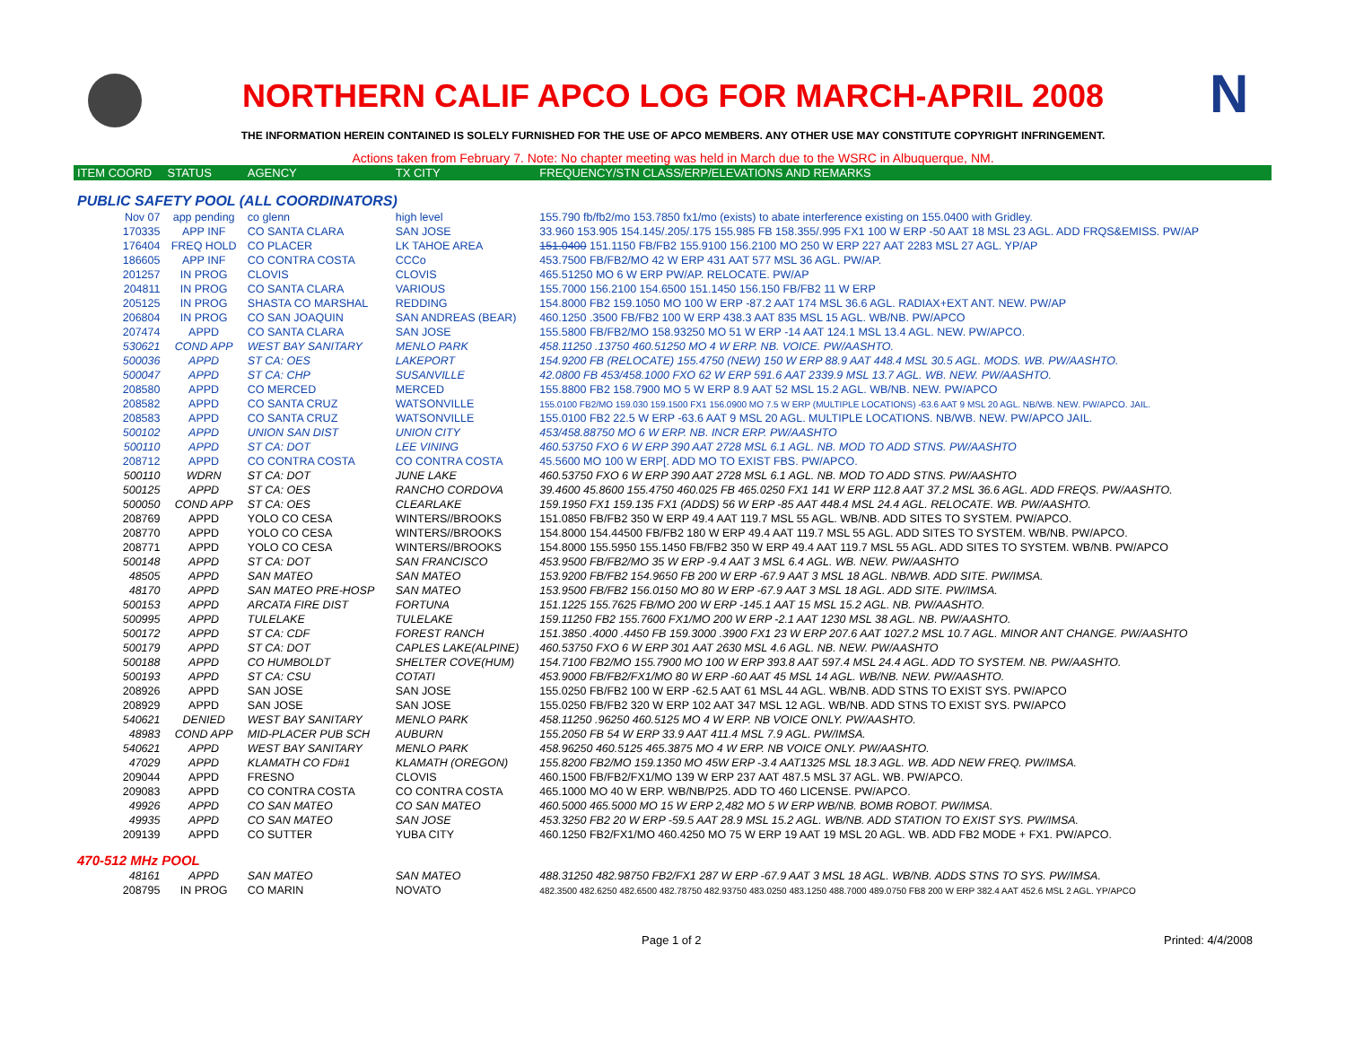N
NORTHERN CALIF APCO LOG FOR MARCH-APRIL 2008
THE INFORMATION HEREIN CONTAINED IS SOLELY FURNISHED FOR THE USE OF APCO MEMBERS. ANY OTHER USE MAY CONSTITUTE COPYRIGHT INFRINGEMENT.
Actions taken from February 7. Note: No chapter meeting was held in March due to the WSRC in Albuquerque, NM.
| ITEM COORD | STATUS | AGENCY | TX CITY | FREQUENCY/STN CLASS/ERP/ELEVATIONS AND REMARKS |
| --- | --- | --- | --- | --- |
| PUBLIC SAFETY POOL (ALL COORDINATORS) | | | | |
| Nov 07 | app pending | co glenn | high level | 155.790 fb/fb2/mo 153.7850 fx1/mo (exists) to abate interference existing on 155.0400 with Gridley. |
| 170335 | APP INF | CO SANTA CLARA | SAN JOSE | 33.960 153.905 154.145/.205/.175 155.985 FB 158.355/.995 FX1 100 W ERP -50 AAT 18 MSL 23 AGL. ADD FRQS&EMISS. PW/AP |
| 176404 | FREQ HOLD | CO PLACER | LK TAHOE AREA | 151.0400 151.1150 FB/FB2 155.9100 156.2100 MO 250 W ERP 227 AAT 2283 MSL 27 AGL. YP/AP |
| 186605 | APP INF | CO CONTRA COSTA | CCCo | 453.7500 FB/FB2/MO 42 W ERP 431 AAT 577 MSL 36 AGL. PW/AP. |
| 201257 | IN PROG | CLOVIS | CLOVIS | 465.51250 MO 6 W ERP PW/AP. RELOCATE. PW/AP |
| 204811 | IN PROG | CO SANTA CLARA | VARIOUS | 155.7000 156.2100 154.6500 151.1450 156.150 FB/FB2 11 W ERP |
| 205125 | IN PROG | SHASTA CO MARSHAL | REDDING | 154.8000 FB2 159.1050 MO 100 W ERP -87.2 AAT 174 MSL 36.6 AGL. RADIAX+EXT ANT. NEW. PW/AP |
| 206804 | IN PROG | CO SAN JOAQUIN | SAN ANDREAS (BEAR) | 460.1250 .3500 FB/FB2 100 W ERP 438.3 AAT 835 MSL 15 AGL. WB/NB. PW/APCO |
| 207474 | APPD | CO SANTA CLARA | SAN JOSE | 155.5800 FB/FB2/MO 158.93250 MO 51 W ERP -14 AAT 124.1 MSL 13.4 AGL. NEW. PW/APCO. |
| 530621 | COND APP | WEST BAY SANITARY | MENLO PARK | 458.11250 .13750 460.51250 MO 4 W ERP. NB. VOICE. PW/AASHTO. |
| 500036 | APPD | ST CA: OES | LAKEPORT | 154.9200 FB (RELOCATE) 155.4750 (NEW) 150 W ERP 88.9 AAT 448.4 MSL 30.5 AGL. MODS. WB. PW/AASHTO. |
| 500047 | APPD | ST CA: CHP | SUSANVILLE | 42.0800 FB 453/458.1000 FXO 62 W ERP 591.6 AAT 2339.9 MSL 13.7 AGL. WB. NEW. PW/AASHTO. |
| 208580 | APPD | CO MERCED | MERCED | 155.8800 FB2 158.7900 MO 5 W ERP 8.9 AAT 52 MSL 15.2 AGL. WB/NB. NEW. PW/APCO |
| 208582 | APPD | CO SANTA CRUZ | WATSONVILLE | 155.0100 FB2/MO 159.030 159.1500 FX1 156.0900 MO 7.5 W ERP (MULTIPLE LOCATIONS) -63.6 AAT 9 MSL 20 AGL. NB/WB. NEW. PW/APCO. JAIL. |
| 208583 | APPD | CO SANTA CRUZ | WATSONVILLE | 155.0100 FB2 22.5 W ERP -63.6 AAT 9 MSL 20 AGL. MULTIPLE LOCATIONS. NB/WB. NEW. PW/APCO JAIL. |
| 500102 | APPD | UNION SAN DIST | UNION CITY | 453/458.88750 MO 6 W ERP. NB. INCR ERP. PW/AASHTO |
| 500110 | APPD | ST CA: DOT | LEE VINING | 460.53750 FXO 6 W ERP 390 AAT 2728 MSL 6.1 AGL. NB. MOD TO ADD STNS. PW/AASHTO |
| 208712 | APPD | CO CONTRA COSTA | CO CONTRA COSTA | 45.5600 MO 100 W ERP[. ADD MO TO EXIST FBS. PW/APCO. |
| 500110 | WDRN | ST CA: DOT | JUNE LAKE | 460.53750 FXO 6 W ERP 390 AAT 2728 MSL 6.1 AGL. NB. MOD TO ADD STNS. PW/AASHTO |
| 500125 | APPD | ST CA: OES | RANCHO CORDOVA | 39.4600 45.8600 155.4750 460.025 FB 465.0250 FX1 141 W ERP 112.8 AAT 37.2 MSL 36.6 AGL. ADD FREQS. PW/AASHTO. |
| 500050 | COND APP | ST CA: OES | CLEARLAKE | 159.1950 FX1 159.135 FX1 (ADDS) 56 W ERP -85 AAT 448.4 MSL 24.4 AGL. RELOCATE. WB. PW/AASHTO. |
| 208769 | APPD | YOLO CO CESA | WINTERS//BROOKS | 151.0850 FB/FB2 350 W ERP 49.4 AAT 119.7 MSL 55 AGL. WB/NB. ADD SITES TO SYSTEM. PW/APCO. |
| 208770 | APPD | YOLO CO CESA | WINTERS//BROOKS | 154.8000 154.44500 FB/FB2 180 W ERP 49.4 AAT 119.7 MSL 55 AGL. ADD SITES TO SYSTEM. WB/NB. PW/APCO. |
| 208771 | APPD | YOLO CO CESA | WINTERS//BROOKS | 154.8000 155.5950 155.1450 FB/FB2 350 W ERP 49.4 AAT 119.7 MSL 55 AGL. ADD SITES TO SYSTEM. WB/NB. PW/APCO |
| 500148 | APPD | ST CA: DOT | SAN FRANCISCO | 453.9500 FB/FB2/MO 35 W ERP -9.4 AAT 3 MSL 6.4 AGL. WB. NEW. PW/AASHTO |
| 48505 | APPD | SAN MATEO | SAN MATEO | 153.9200 FB/FB2 154.9650 FB 200 W ERP -67.9 AAT 3 MSL 18 AGL. NB/WB. ADD SITE. PW/IMSA. |
| 48170 | APPD | SAN MATEO PRE-HOSP | SAN MATEO | 153.9500 FB/FB2 156.0150 MO 80 W ERP -67.9 AAT 3 MSL 18 AGL. ADD SITE. PW/IMSA. |
| 500153 | APPD | ARCATA FIRE DIST | FORTUNA | 151.1225 155.7625 FB/MO 200 W ERP -145.1 AAT 15 MSL 15.2 AGL. NB. PW/AASHTO. |
| 500995 | APPD | TULELAKE | TULELAKE | 159.11250 FB2 155.7600 FX1/MO 200 W ERP -2.1 AAT 1230 MSL 38 AGL. NB. PW/AASHTO. |
| 500172 | APPD | ST CA: CDF | FOREST RANCH | 151.3850 .4000 .4450 FB 159.3000 .3900 FX1 23 W ERP 207.6 AAT 1027.2 MSL 10.7 AGL. MINOR ANT CHANGE. PW/AASHTO |
| 500179 | APPD | ST CA: DOT | CAPLES LAKE(ALPINE) | 460.53750 FXO 6 W ERP 301 AAT 2630 MSL 4.6 AGL. NB. NEW. PW/AASHTO |
| 500188 | APPD | CO HUMBOLDT | SHELTER COVE(HUM) | 154.7100 FB2/MO 155.7900 MO 100 W ERP 393.8 AAT 597.4 MSL 24.4 AGL. ADD TO SYSTEM. NB. PW/AASHTO. |
| 500193 | APPD | ST CA: CSU | COTATI | 453.9000 FB/FB2/FX1/MO 80 W ERP -60 AAT 45 MSL 14 AGL. WB/NB. NEW. PW/AASHTO. |
| 208926 | APPD | SAN JOSE | SAN JOSE | 155.0250 FB/FB2 100 W ERP -62.5 AAT 61 MSL 44 AGL. WB/NB. ADD STNS TO EXIST SYS. PW/APCO |
| 208929 | APPD | SAN JOSE | SAN JOSE | 155.0250 FB/FB2 320 W ERP 102 AAT 347 MSL 12 AGL. WB/NB. ADD STNS TO EXIST SYS. PW/APCO |
| 540621 | DENIED | WEST BAY SANITARY | MENLO PARK | 458.11250 .96250 460.5125 MO 4 W ERP. NB VOICE ONLY. PW/AASHTO. |
| 48983 | COND APP | MID-PLACER PUB SCH | AUBURN | 155.2050 FB 54 W ERP 33.9 AAT 411.4 MSL 7.9 AGL. PW/IMSA. |
| 540621 | APPD | WEST BAY SANITARY | MENLO PARK | 458.96250 460.5125 465.3875 MO 4 W ERP. NB VOICE ONLY. PW/AASHTO. |
| 47029 | APPD | KLAMATH CO FD#1 | KLAMATH (OREGON) | 155.8200 FB2/MO 159.1350 MO 45W ERP -3.4 AAT1325 MSL 18.3 AGL. WB. ADD NEW FREQ. PW/IMSA. |
| 209044 | APPD | FRESNO | CLOVIS | 460.1500 FB/FB2/FX1/MO 139 W ERP 237 AAT 487.5 MSL 37 AGL. WB. PW/APCO. |
| 209083 | APPD | CO CONTRA COSTA | CO CONTRA COSTA | 465.1000 MO 40 W ERP. WB/NB/P25. ADD TO 460 LICENSE. PW/APCO. |
| 49926 | APPD | CO SAN MATEO | CO SAN MATEO | 460.5000 465.5000 MO 15 W ERP 2,482 MO 5 W ERP WB/NB. BOMB ROBOT. PW/IMSA. |
| 49935 | APPD | CO SAN MATEO | SAN JOSE | 453.3250 FB2 20 W ERP -59.5 AAT 28.9 MSL 15.2 AGL. WB/NB. ADD STATION TO EXIST SYS. PW/IMSA. |
| 209139 | APPD | CO SUTTER | YUBA CITY | 460.1250 FB2/FX1/MO 460.4250 MO 75 W ERP 19 AAT 19 MSL 20 AGL. WB. ADD FB2 MODE + FX1. PW/APCO. |
| 470-512 MHz POOL | | | | |
| 48161 | APPD | SAN MATEO | SAN MATEO | 488.31250 482.98750 FB2/FX1 287 W ERP -67.9 AAT 3 MSL 18 AGL. WB/NB. ADDS STNS TO SYS. PW/IMSA. |
| 208795 | IN PROG | CO MARIN | NOVATO | 482.3500 482.6250 482.6500 482.78750 482.93750 483.0250 483.1250 488.7000 489.0750 FB8 200 W ERP 382.4 AAT 452.6 MSL 2 AGL. YP/APCO |
Page 1 of 2 Printed: 4/4/2008